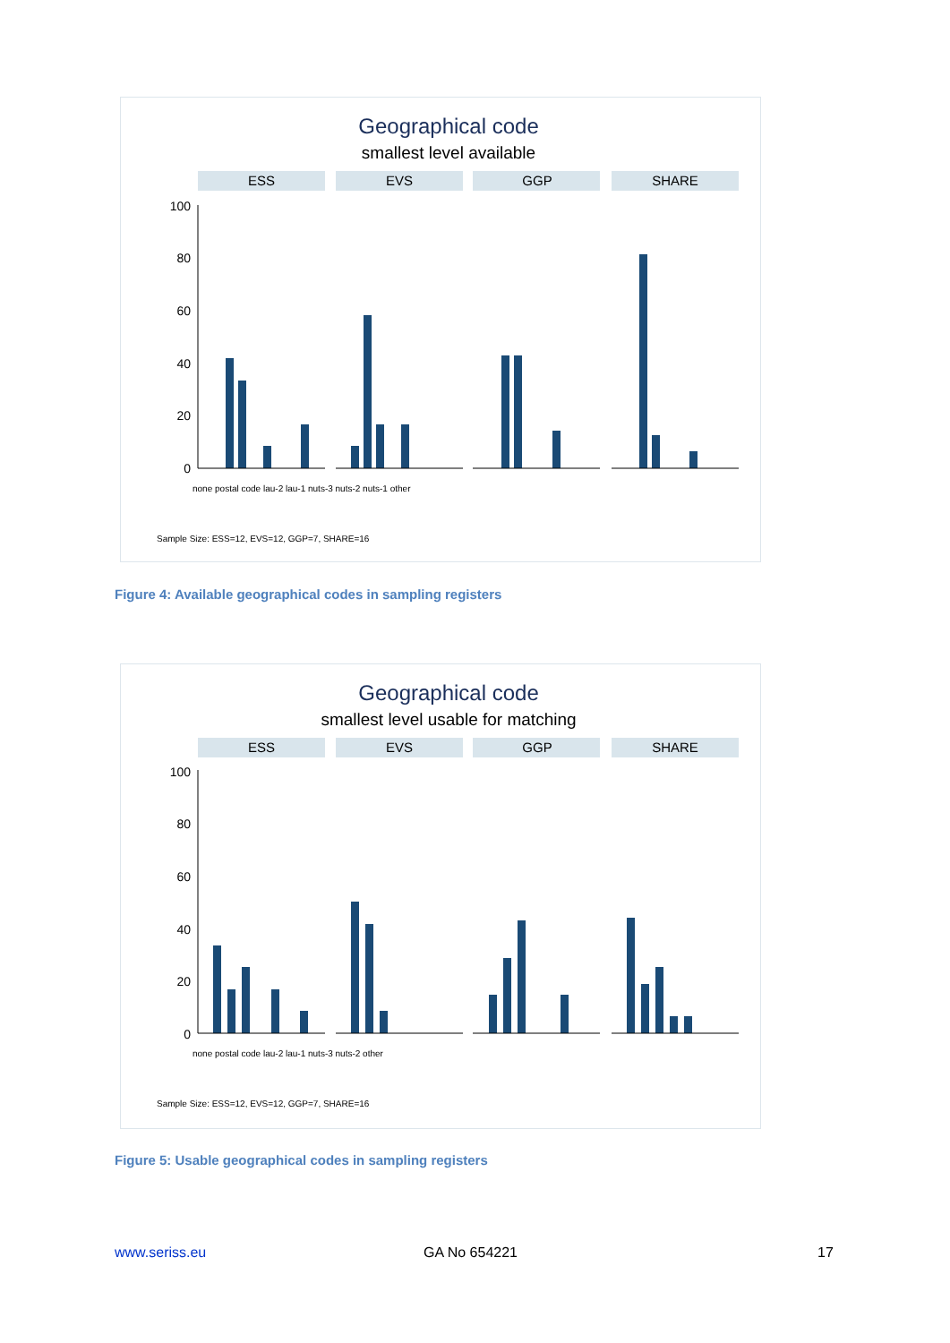Geographical code
smallest level available
ESS
EVS
GGP
SHARE
100
80
60
40
20
0
none postal code lau-2 lau-1 nuts-3 nuts-2 nuts-1 other
Sample Size: ESS=12, EVS=12, GGP=7, SHARE=16
Figure 4: Available geographical codes in sampling registers
Geographical code
smallest level usable for matching
ESS
EVS
GGP
SHARE
100
80
60
40
20
0
none postal code lau-2 lau-1 nuts-3 nuts-2 other
Sample Size: ESS=12, EVS=12, GGP=7, SHARE=16
Figure 5: Usable geographical codes in sampling registers
www.seriss.eu GA No 654221 17